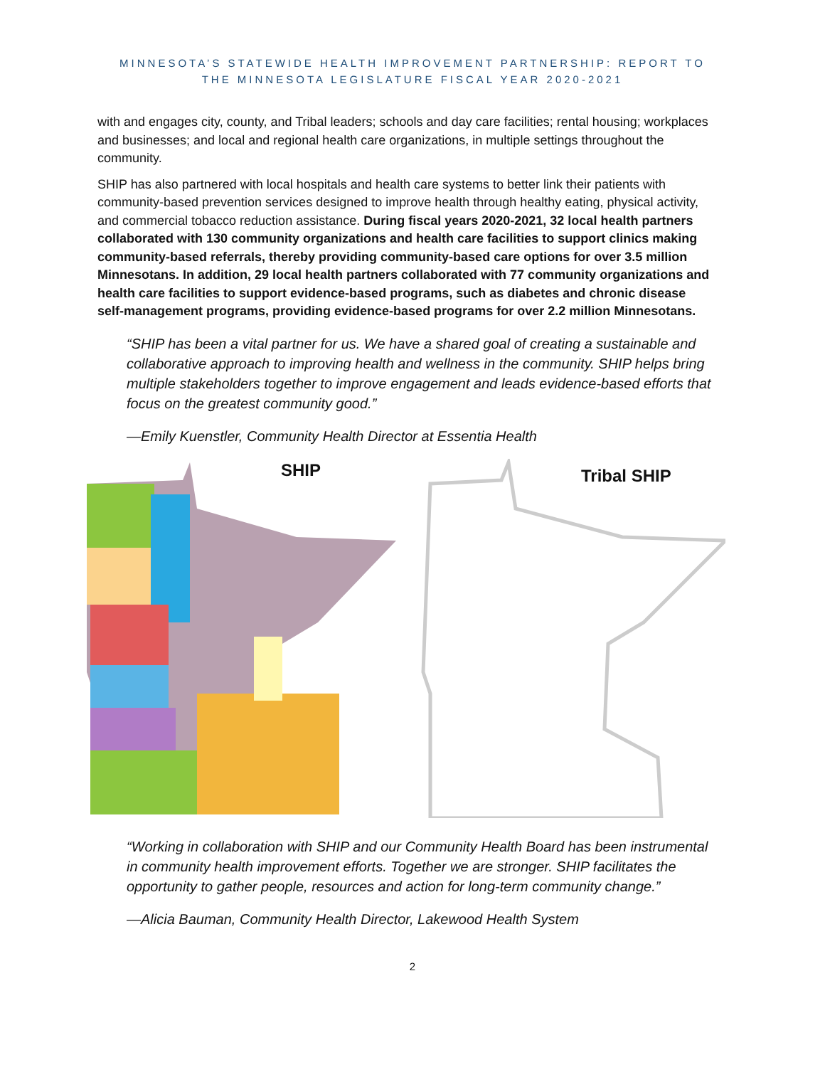MINNESOTA’S STATEWIDE HEALTH IMPROVEMENT PARTNERSHIP: REPORT TO
THE MINNESOTA LEGISLATURE FISCAL YEAR 2020-2021
with and engages city, county, and Tribal leaders; schools and day care facilities; rental housing; workplaces and businesses; and local and regional health care organizations, in multiple settings throughout the community.
SHIP has also partnered with local hospitals and health care systems to better link their patients with community-based prevention services designed to improve health through healthy eating, physical activity, and commercial tobacco reduction assistance. During fiscal years 2020-2021, 32 local health partners collaborated with 130 community organizations and health care facilities to support clinics making community-based referrals, thereby providing community-based care options for over 3.5 million Minnesotans. In addition, 29 local health partners collaborated with 77 community organizations and health care facilities to support evidence-based programs, such as diabetes and chronic disease self-management programs, providing evidence-based programs for over 2.2 million Minnesotans.
“SHIP has been a vital partner for us. We have a shared goal of creating a sustainable and collaborative approach to improving health and wellness in the community. SHIP helps bring multiple stakeholders together to improve engagement and leads evidence-based efforts that focus on the greatest community good.”
—Emily Kuenstler, Community Health Director at Essentia Health
SHIP
Tribal SHIP
“Working in collaboration with SHIP and our Community Health Board has been instrumental in community health improvement efforts. Together we are stronger. SHIP facilitates the opportunity to gather people, resources and action for long-term community change.”
—Alicia Bauman, Community Health Director, Lakewood Health System
2